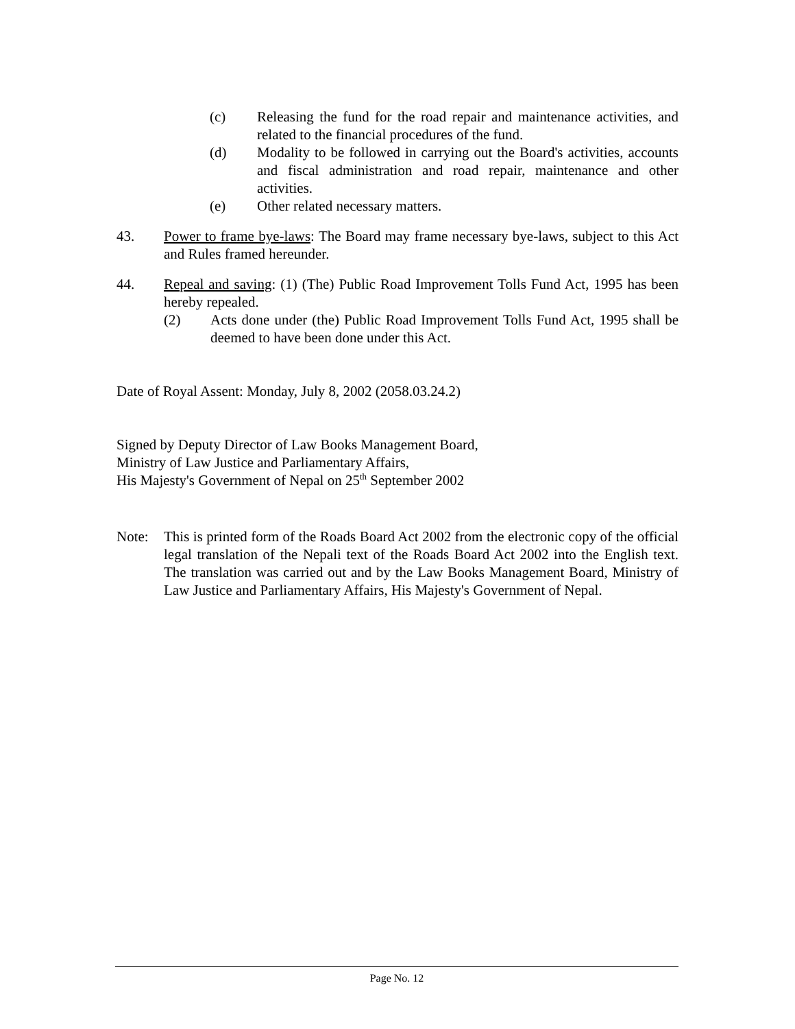(c) Releasing the fund for the road repair and maintenance activities, and related to the financial procedures of the fund.
(d) Modality to be followed in carrying out the Board's activities, accounts and fiscal administration and road repair, maintenance and other activities.
(e) Other related necessary matters.
43. Power to frame bye-laws: The Board may frame necessary bye-laws, subject to this Act and Rules framed hereunder.
44. Repeal and saving: (1) (The) Public Road Improvement Tolls Fund Act, 1995 has been hereby repealed.
(2) Acts done under (the) Public Road Improvement Tolls Fund Act, 1995 shall be deemed to have been done under this Act.
Date of Royal Assent: Monday, July 8, 2002 (2058.03.24.2)
Signed by Deputy Director of Law Books Management Board,
Ministry of Law Justice and Parliamentary Affairs,
His Majesty's Government of Nepal on 25<sup>th</sup> September 2002
Note: This is printed form of the Roads Board Act 2002 from the electronic copy of the official legal translation of the Nepali text of the Roads Board Act 2002 into the English text. The translation was carried out and by the Law Books Management Board, Ministry of Law Justice and Parliamentary Affairs, His Majesty's Government of Nepal.
Page No. 12